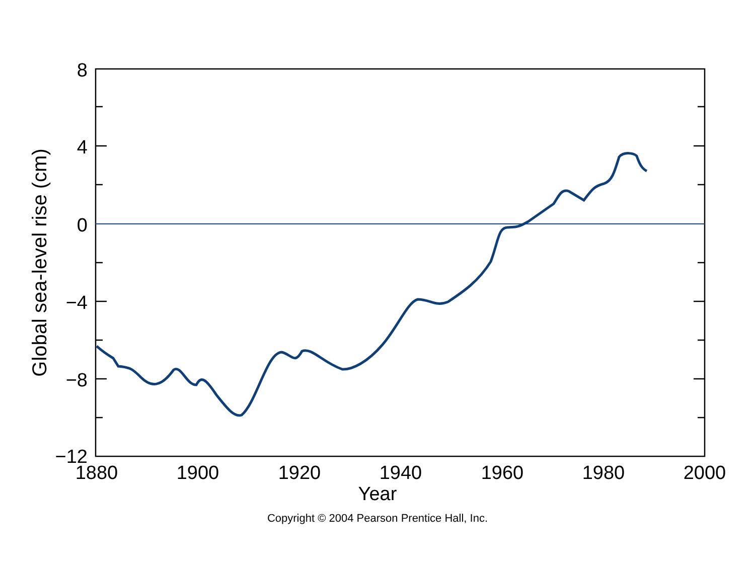8
4
0
−4
−8
−12
1880
1900
1920
1940
1960
1980
2000
Global sea-level rise (cm)
Year
Copyright © 2004 Pearson Prentice Hall, Inc.